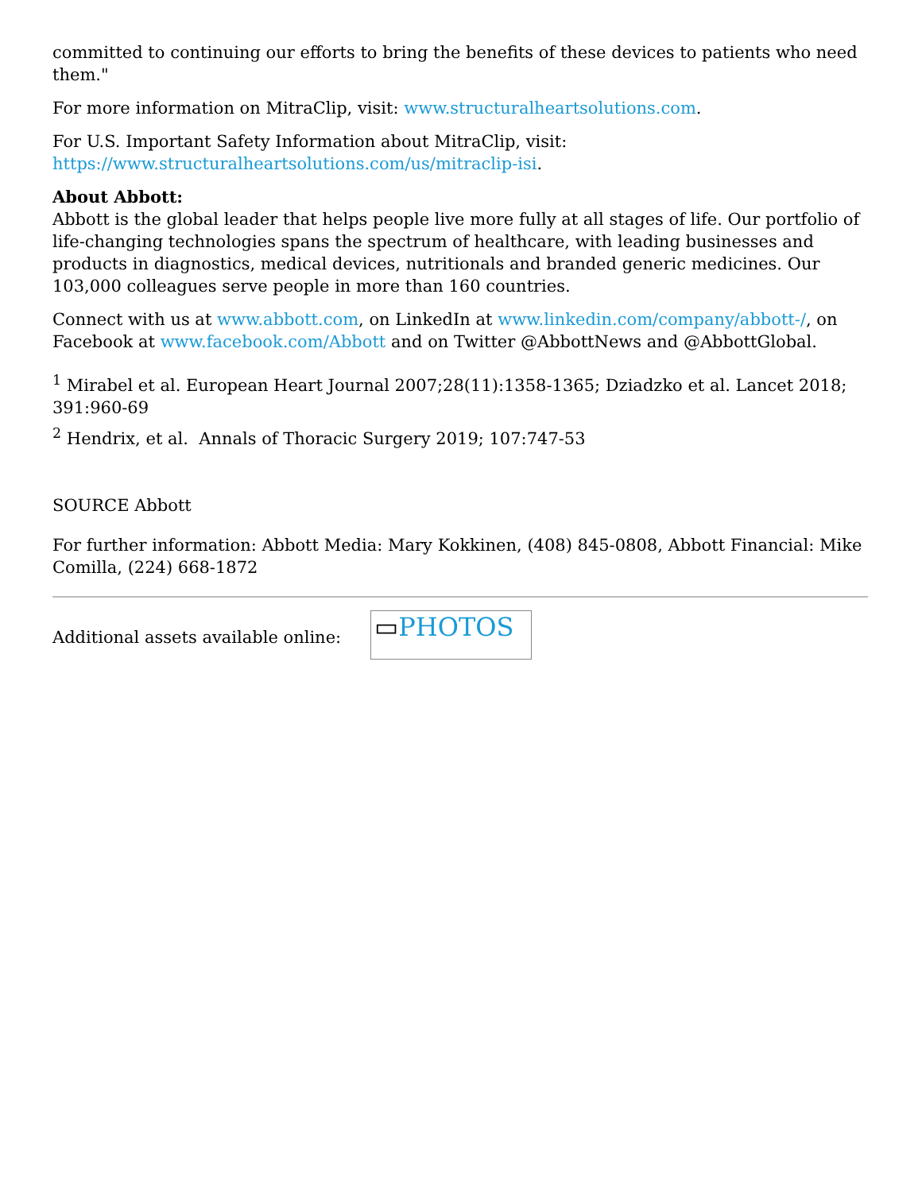committed to continuing our efforts to bring the benefits of these devices to patients who need them."
For more information on MitraClip, visit: www.structuralheartsolutions.com.
For U.S. Important Safety Information about MitraClip, visit: https://www.structuralheartsolutions.com/us/mitraclip-isi.
About Abbott:
Abbott is the global leader that helps people live more fully at all stages of life. Our portfolio of life-changing technologies spans the spectrum of healthcare, with leading businesses and products in diagnostics, medical devices, nutritionals and branded generic medicines. Our 103,000 colleagues serve people in more than 160 countries.
Connect with us at www.abbott.com, on LinkedIn at www.linkedin.com/company/abbott-/, on Facebook at www.facebook.com/Abbott and on Twitter @AbbottNews and @AbbottGlobal.
<sup>1</sup> Mirabel et al. European Heart Journal 2007;28(11):1358-1365; Dziadzko et al. Lancet 2018; 391:960-69
<sup>2</sup> Hendrix, et al. Annals of Thoracic Surgery 2019; 107:747-53
SOURCE Abbott
For further information: Abbott Media: Mary Kokkinen, (408) 845-0808, Abbott Financial: Mike Comilla, (224) 668-1872
Additional assets available online:
▭PHOTOS